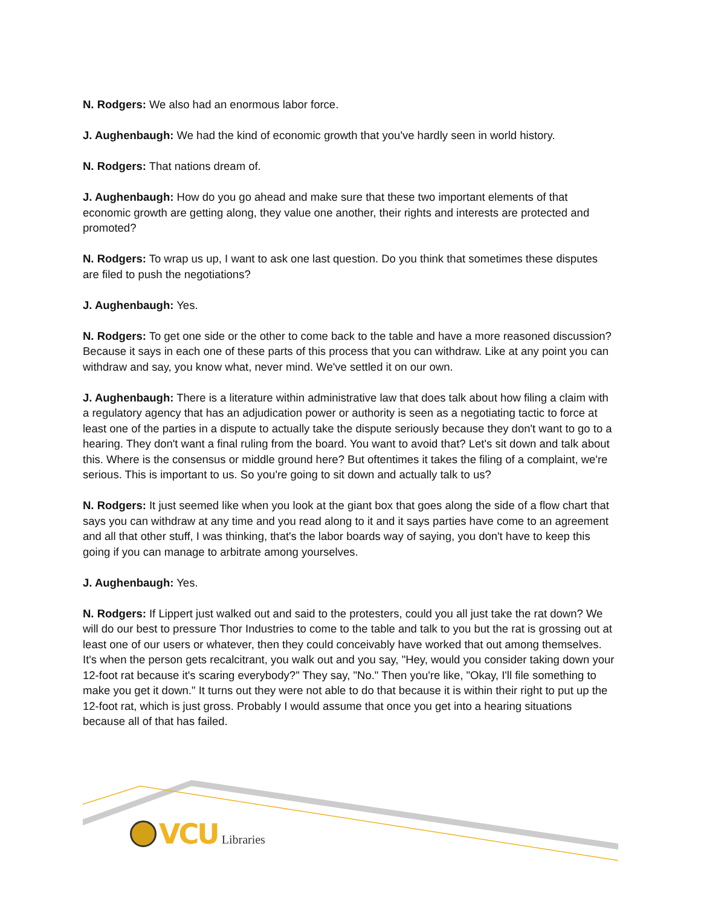N. Rodgers: We also had an enormous labor force.
J. Aughenbaugh: We had the kind of economic growth that you've hardly seen in world history.
N. Rodgers: That nations dream of.
J. Aughenbaugh: How do you go ahead and make sure that these two important elements of that economic growth are getting along, they value one another, their rights and interests are protected and promoted?
N. Rodgers: To wrap us up, I want to ask one last question. Do you think that sometimes these disputes are filed to push the negotiations?
J. Aughenbaugh: Yes.
N. Rodgers: To get one side or the other to come back to the table and have a more reasoned discussion? Because it says in each one of these parts of this process that you can withdraw. Like at any point you can withdraw and say, you know what, never mind. We've settled it on our own.
J. Aughenbaugh: There is a literature within administrative law that does talk about how filing a claim with a regulatory agency that has an adjudication power or authority is seen as a negotiating tactic to force at least one of the parties in a dispute to actually take the dispute seriously because they don't want to go to a hearing. They don't want a final ruling from the board. You want to avoid that? Let's sit down and talk about this. Where is the consensus or middle ground here? But oftentimes it takes the filing of a complaint, we're serious. This is important to us. So you're going to sit down and actually talk to us?
N. Rodgers: It just seemed like when you look at the giant box that goes along the side of a flow chart that says you can withdraw at any time and you read along to it and it says parties have come to an agreement and all that other stuff, I was thinking, that's the labor boards way of saying, you don't have to keep this going if you can manage to arbitrate among yourselves.
J. Aughenbaugh: Yes.
N. Rodgers: If Lippert just walked out and said to the protesters, could you all just take the rat down? We will do our best to pressure Thor Industries to come to the table and talk to you but the rat is grossing out at least one of our users or whatever, then they could conceivably have worked that out among themselves. It's when the person gets recalcitrant, you walk out and you say, "Hey, would you consider taking down your 12-foot rat because it's scaring everybody?" They say, "No." Then you're like, "Okay, I'll file something to make you get it down." It turns out they were not able to do that because it is within their right to put up the 12-foot rat, which is just gross. Probably I would assume that once you get into a hearing situations because all of that has failed.
VCU Libraries